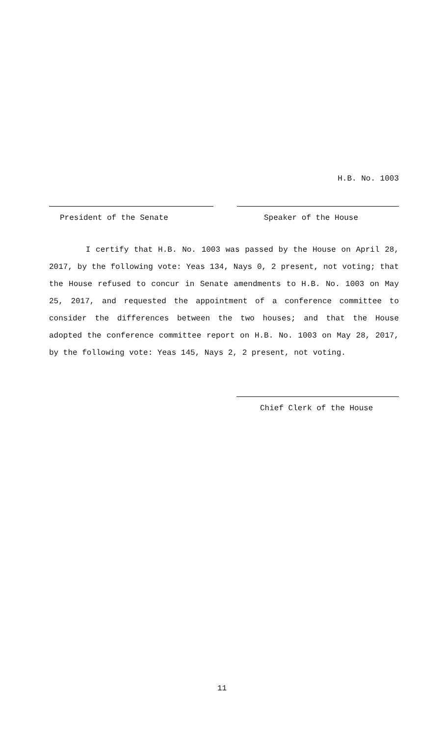H.B. No. 1003
President of the Senate Speaker of the House
I certify that H.B. No. 1003 was passed by the House on April 28, 2017, by the following vote: Yeas 134, Nays 0, 2 present, not voting; that the House refused to concur in Senate amendments to H.B. No. 1003 on May 25, 2017, and requested the appointment of a conference committee to consider the differences between the two houses; and that the House adopted the conference committee report on H.B. No. 1003 on May 28, 2017, by the following vote: Yeas 145, Nays 2, 2 present, not voting.
Chief Clerk of the House
11